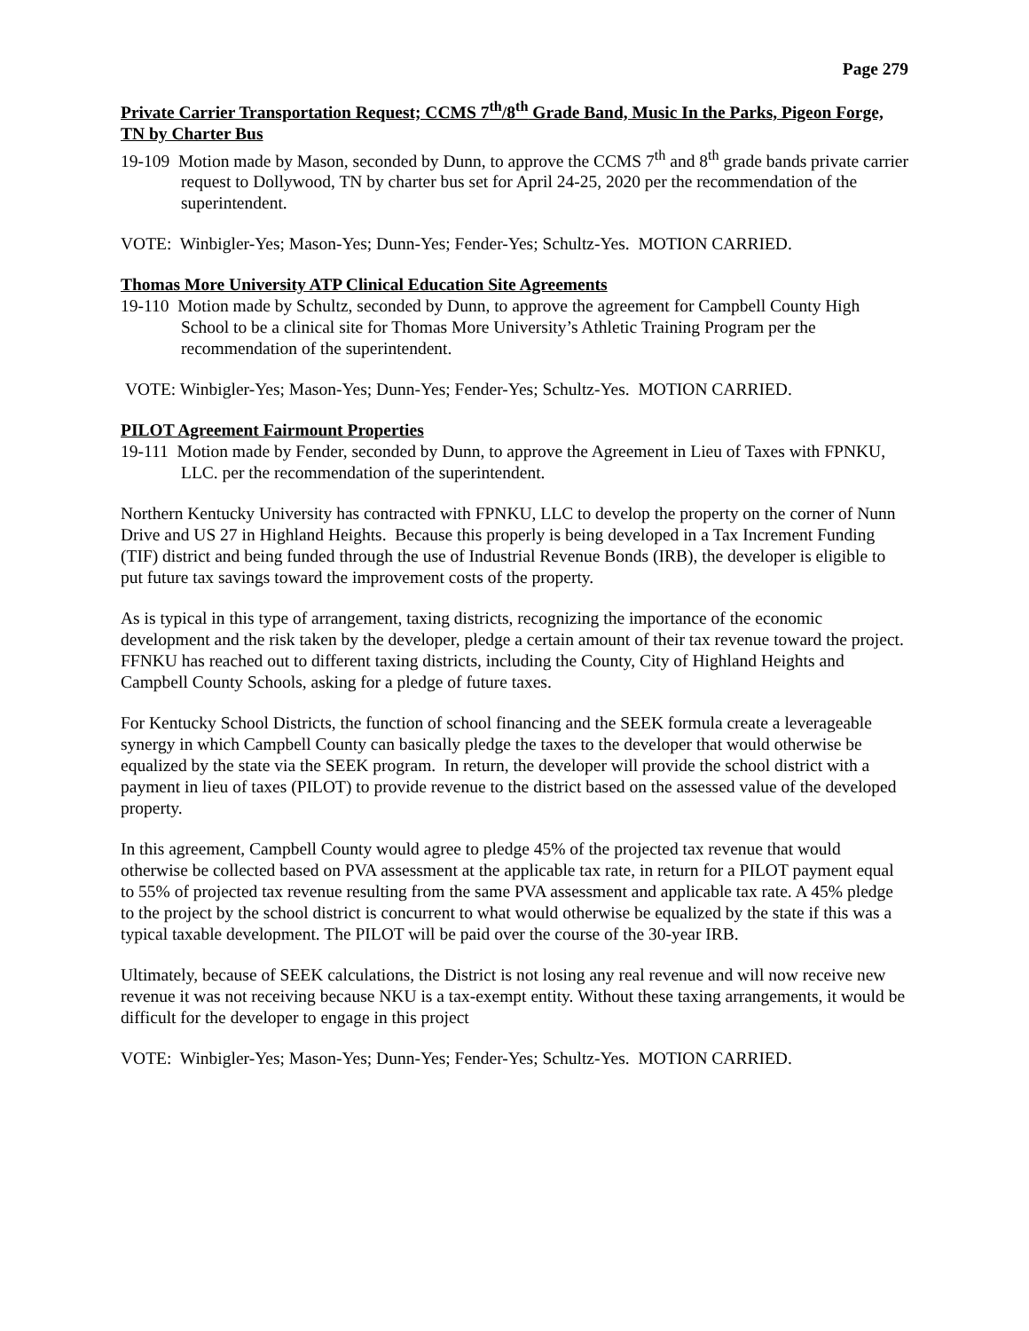Page 279
Private Carrier Transportation Request; CCMS 7<sup>th</sup>/8<sup>th</sup> Grade Band, Music In the Parks, Pigeon Forge, TN by Charter Bus
19-109 Motion made by Mason, seconded by Dunn, to approve the CCMS 7<sup>th</sup> and 8<sup>th</sup> grade bands private carrier request to Dollywood, TN by charter bus set for April 24-25, 2020 per the recommendation of the superintendent.
VOTE: Winbigler-Yes; Mason-Yes; Dunn-Yes; Fender-Yes; Schultz-Yes. MOTION CARRIED.
Thomas More University ATP Clinical Education Site Agreements
19-110 Motion made by Schultz, seconded by Dunn, to approve the agreement for Campbell County High School to be a clinical site for Thomas More University’s Athletic Training Program per the recommendation of the superintendent.
VOTE: Winbigler-Yes; Mason-Yes; Dunn-Yes; Fender-Yes; Schultz-Yes. MOTION CARRIED.
PILOT Agreement Fairmount Properties
19-111 Motion made by Fender, seconded by Dunn, to approve the Agreement in Lieu of Taxes with FPNKU, LLC. per the recommendation of the superintendent.
Northern Kentucky University has contracted with FPNKU, LLC to develop the property on the corner of Nunn Drive and US 27 in Highland Heights. Because this properly is being developed in a Tax Increment Funding (TIF) district and being funded through the use of Industrial Revenue Bonds (IRB), the developer is eligible to put future tax savings toward the improvement costs of the property.
As is typical in this type of arrangement, taxing districts, recognizing the importance of the economic development and the risk taken by the developer, pledge a certain amount of their tax revenue toward the project. FFNKU has reached out to different taxing districts, including the County, City of Highland Heights and Campbell County Schools, asking for a pledge of future taxes.
For Kentucky School Districts, the function of school financing and the SEEK formula create a leverageable synergy in which Campbell County can basically pledge the taxes to the developer that would otherwise be equalized by the state via the SEEK program. In return, the developer will provide the school district with a payment in lieu of taxes (PILOT) to provide revenue to the district based on the assessed value of the developed property.
In this agreement, Campbell County would agree to pledge 45% of the projected tax revenue that would otherwise be collected based on PVA assessment at the applicable tax rate, in return for a PILOT payment equal to 55% of projected tax revenue resulting from the same PVA assessment and applicable tax rate. A 45% pledge to the project by the school district is concurrent to what would otherwise be equalized by the state if this was a typical taxable development. The PILOT will be paid over the course of the 30-year IRB.
Ultimately, because of SEEK calculations, the District is not losing any real revenue and will now receive new revenue it was not receiving because NKU is a tax-exempt entity. Without these taxing arrangements, it would be difficult for the developer to engage in this project
VOTE: Winbigler-Yes; Mason-Yes; Dunn-Yes; Fender-Yes; Schultz-Yes. MOTION CARRIED.